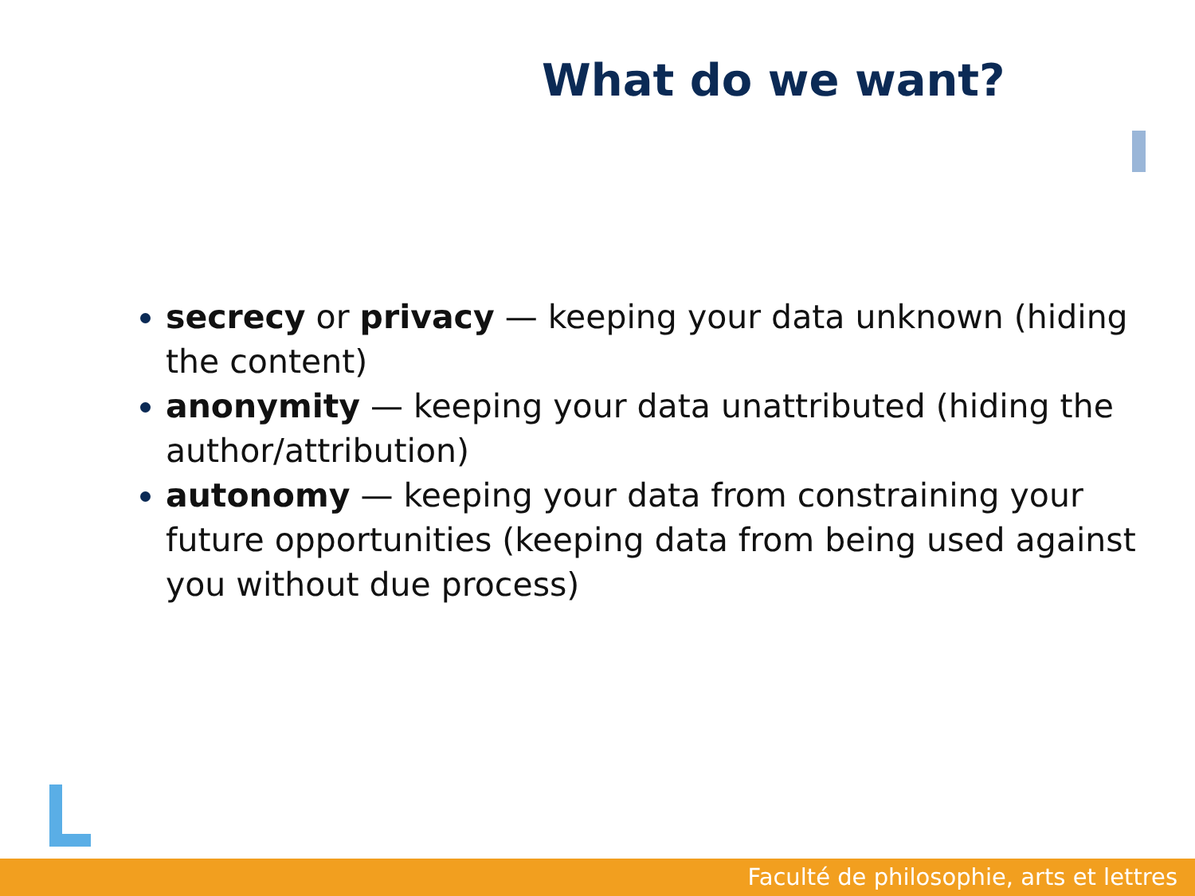What do we want?
secrecy or privacy — keeping your data unknown (hiding the content)
anonymity — keeping your data unattributed (hiding the author/attribution)
autonomy — keeping your data from constraining your future opportunities (keeping data from being used against you without due process)
Faculté de philosophie, arts et lettres